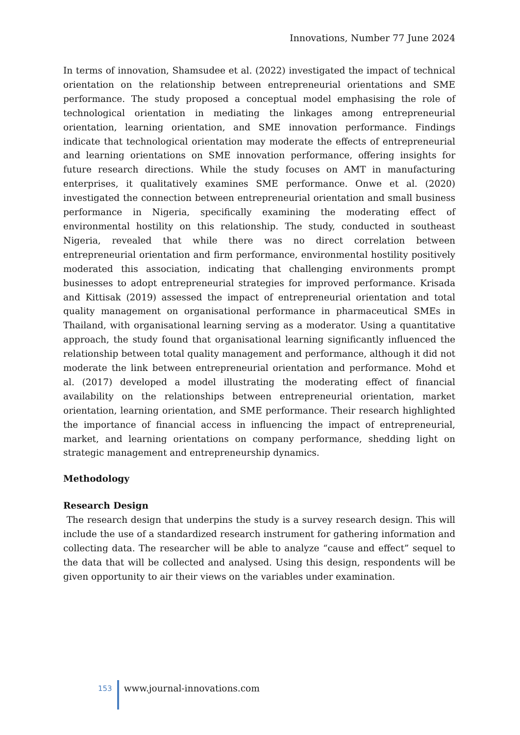Innovations, Number 77 June 2024
In terms of innovation, Shamsudee et al. (2022) investigated the impact of technical orientation on the relationship between entrepreneurial orientations and SME performance. The study proposed a conceptual model emphasising the role of technological orientation in mediating the linkages among entrepreneurial orientation, learning orientation, and SME innovation performance. Findings indicate that technological orientation may moderate the effects of entrepreneurial and learning orientations on SME innovation performance, offering insights for future research directions. While the study focuses on AMT in manufacturing enterprises, it qualitatively examines SME performance. Onwe et al. (2020) investigated the connection between entrepreneurial orientation and small business performance in Nigeria, specifically examining the moderating effect of environmental hostility on this relationship. The study, conducted in southeast Nigeria, revealed that while there was no direct correlation between entrepreneurial orientation and firm performance, environmental hostility positively moderated this association, indicating that challenging environments prompt businesses to adopt entrepreneurial strategies for improved performance. Krisada and Kittisak (2019) assessed the impact of entrepreneurial orientation and total quality management on organisational performance in pharmaceutical SMEs in Thailand, with organisational learning serving as a moderator. Using a quantitative approach, the study found that organisational learning significantly influenced the relationship between total quality management and performance, although it did not moderate the link between entrepreneurial orientation and performance. Mohd et al. (2017) developed a model illustrating the moderating effect of financial availability on the relationships between entrepreneurial orientation, market orientation, learning orientation, and SME performance. Their research highlighted the importance of financial access in influencing the impact of entrepreneurial, market, and learning orientations on company performance, shedding light on strategic management and entrepreneurship dynamics.
Methodology
Research Design
The research design that underpins the study is a survey research design. This will include the use of a standardized research instrument for gathering information and collecting data. The researcher will be able to analyze “cause and effect” sequel to the data that will be collected and analysed. Using this design, respondents will be given opportunity to air their views on the variables under examination.
153
www.journal-innovations.com